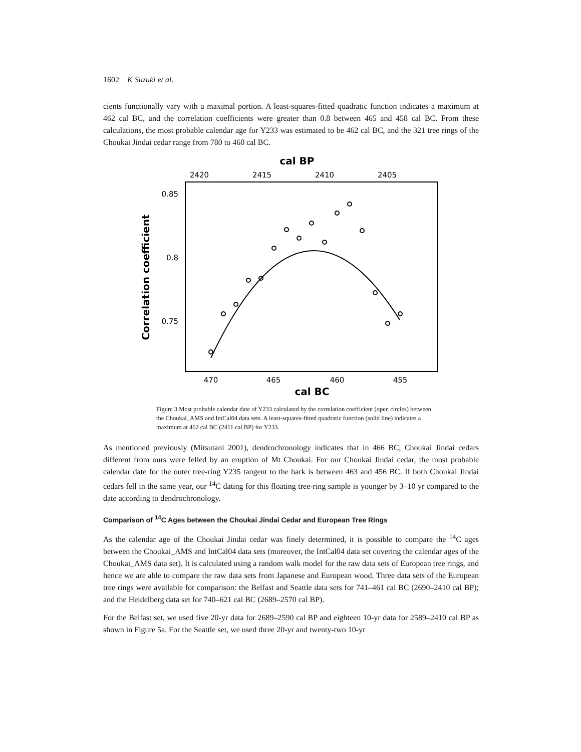1602 K Suzuki et al.
cients functionally vary with a maximal portion. A least-squares-fitted quadratic function indicates a maximum at 462 cal BC, and the correlation coefficients were greater than 0.8 between 465 and 458 cal BC. From these calculations, the most probable calendar age for Y233 was estimated to be 462 cal BC, and the 321 tree rings of the Choukai Jindai cedar range from 780 to 460 cal BC.
cal BP
2420
2415
2410
2405
0.85
0.8
0.75
Correlation coefficient
470
465
460
455
cal BC
Figure 3 Most probable calendar date of Y233 calculated by the correlation coefficient (open circles) between the Choukai_AMS and IntCal04 data sets. A least-squares-fitted quadratic function (solid line) indicates a maximum at 462 cal BC (2411 cal BP) for Y233.
As mentioned previously (Mitsutani 2001), dendrochronology indicates that in 466 BC, Choukai Jindai cedars different from ours were felled by an eruption of Mt Choukai. For our Choukai Jindai cedar, the most probable calendar date for the outer tree-ring Y235 tangent to the bark is between 463 and 456 BC. If both Choukai Jindai cedars fell in the same year, our <sup>14</sup>C dating for this floating tree-ring sample is younger by 3–10 yr compared to the date according to dendrochronology.
Comparison of <sup>14</sup>C Ages between the Choukai Jindai Cedar and European Tree Rings
As the calendar age of the Choukai Jindai cedar was finely determined, it is possible to compare the <sup>14</sup>C ages between the Choukai_AMS and IntCal04 data sets (moreover, the IntCal04 data set covering the calendar ages of the Choukai_AMS data set). It is calculated using a random walk model for the raw data sets of European tree rings, and hence we are able to compare the raw data sets from Japanese and European wood. Three data sets of the European tree rings were available for comparison: the Belfast and Seattle data sets for 741–461 cal BC (2690–2410 cal BP); and the Heidelberg data set for 740–621 cal BC (2689–2570 cal BP).
For the Belfast set, we used five 20-yr data for 2689–2590 cal BP and eighteen 10-yr data for 2589–2410 cal BP as shown in Figure 5a. For the Seattle set, we used three 20-yr and twenty-two 10-yr